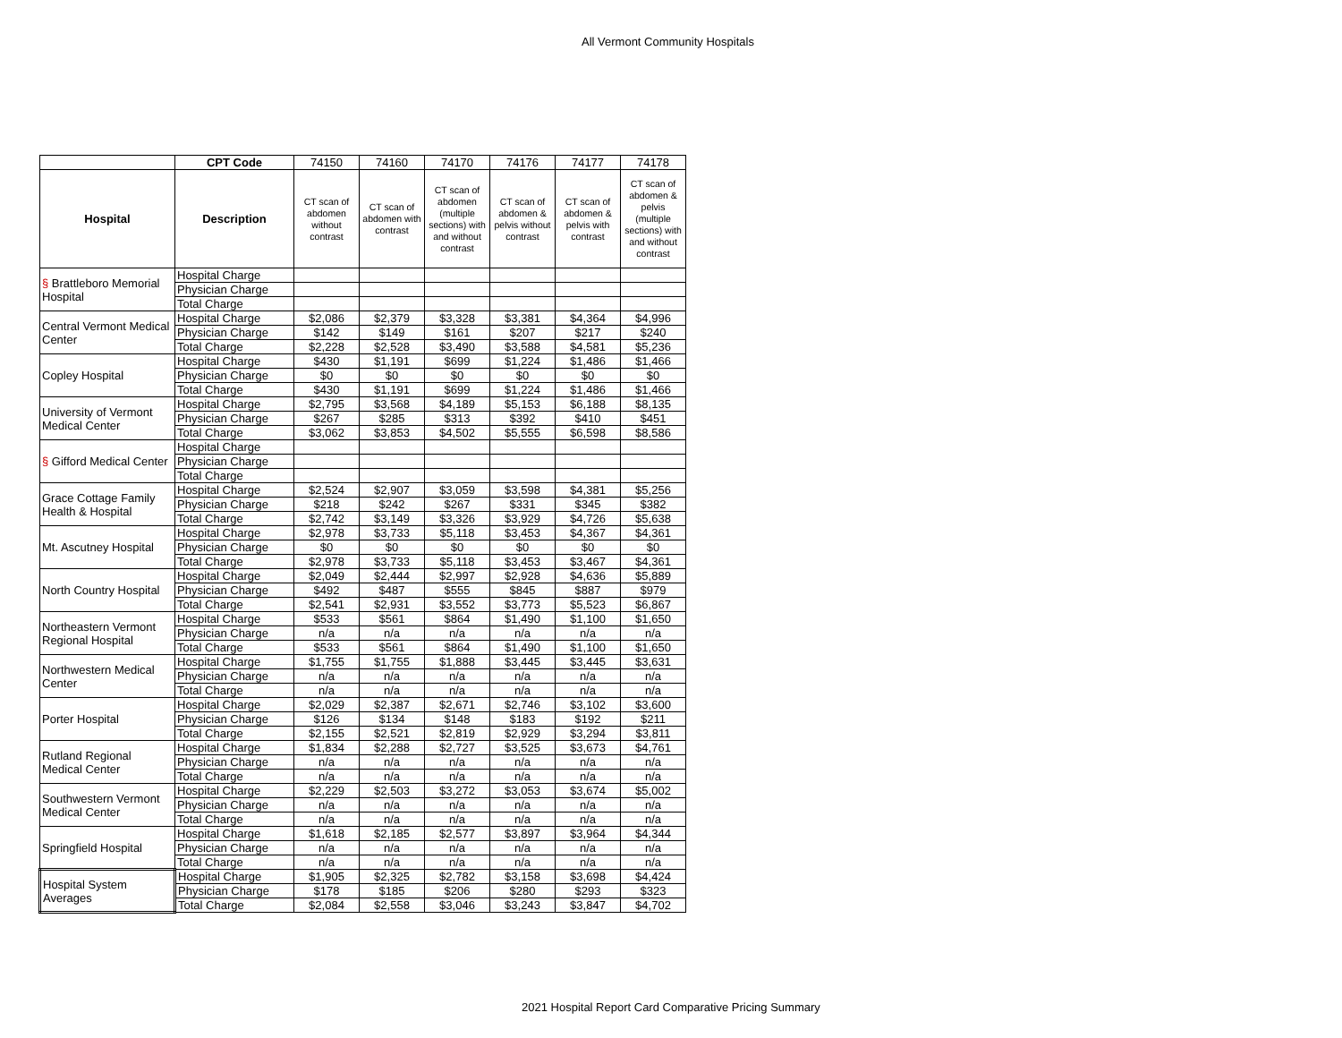All Vermont Community Hospitals
| | CPT Code | 74150 | 74160 | 74170 | 74176 | 74177 | 74178 | |
| Hospital | Description | CT scan of abdomen without contrast | CT scan of abdomen with contrast | CT scan of abdomen (multiple sections) with and without contrast | CT scan of abdomen & pelvis without contrast | CT scan of abdomen & pelvis with contrast | CT scan of abdomen & pelvis (multiple sections) with and without contrast | |
| § Brattleboro Memorial Hospital | Hospital Charge | | | | | | | |
| | Physician Charge | | | | | | | |
| | Total Charge | | | | | | | |
| Central Vermont Medical Center | Hospital Charge | $2,086 | $2,379 | $3,328 | $3,381 | $4,364 | $4,996 | |
| | Physician Charge | $142 | $149 | $161 | $207 | $217 | $240 | |
| | Total Charge | $2,228 | $2,528 | $3,490 | $3,588 | $4,581 | $5,236 | |
| Copley Hospital | Hospital Charge | $430 | $1,191 | $699 | $1,224 | $1,486 | $1,466 | |
| | Physician Charge | $0 | $0 | $0 | $0 | $0 | $0 | |
| | Total Charge | $430 | $1,191 | $699 | $1,224 | $1,486 | $1,466 | |
| University of Vermont Medical Center | Hospital Charge | $2,795 | $3,568 | $4,189 | $5,153 | $6,188 | $8,135 | |
| | Physician Charge | $267 | $285 | $313 | $392 | $410 | $451 | |
| | Total Charge | $3,062 | $3,853 | $4,502 | $5,555 | $6,598 | $8,586 | |
| § Gifford Medical Center | Hospital Charge | | | | | | | |
| | Physician Charge | | | | | | | |
| | Total Charge | | | | | | | |
| Grace Cottage Family Health & Hospital | Hospital Charge | $2,524 | $2,907 | $3,059 | $3,598 | $4,381 | $5,256 | |
| | Physician Charge | $218 | $242 | $267 | $331 | $345 | $382 | |
| | Total Charge | $2,742 | $3,149 | $3,326 | $3,929 | $4,726 | $5,638 | |
| Mt. Ascutney Hospital | Hospital Charge | $2,978 | $3,733 | $5,118 | $3,453 | $4,367 | $4,361 | |
| | Physician Charge | $0 | $0 | $0 | $0 | $0 | $0 | |
| | Total Charge | $2,978 | $3,733 | $5,118 | $3,453 | $3,467 | $4,361 | |
| North Country Hospital | Hospital Charge | $2,049 | $2,444 | $2,997 | $2,928 | $4,636 | $5,889 | |
| | Physician Charge | $492 | $487 | $555 | $845 | $887 | $979 | |
| | Total Charge | $2,541 | $2,931 | $3,552 | $3,773 | $5,523 | $6,867 | |
| Northeastern Vermont Regional Hospital | Hospital Charge | $533 | $561 | $864 | $1,490 | $1,100 | $1,650 | |
| | Physician Charge | n/a | n/a | n/a | n/a | n/a | n/a | |
| | Total Charge | $533 | $561 | $864 | $1,490 | $1,100 | $1,650 | |
| Northwestern Medical Center | Hospital Charge | $1,755 | $1,755 | $1,888 | $3,445 | $3,445 | $3,631 | |
| | Physician Charge | n/a | n/a | n/a | n/a | n/a | n/a | |
| | Total Charge | n/a | n/a | n/a | n/a | n/a | n/a | |
| Porter Hospital | Hospital Charge | $2,029 | $2,387 | $2,671 | $2,746 | $3,102 | $3,600 | |
| | Physician Charge | $126 | $134 | $148 | $183 | $192 | $211 | |
| | Total Charge | $2,155 | $2,521 | $2,819 | $2,929 | $3,294 | $3,811 | |
| Rutland Regional Medical Center | Hospital Charge | $1,834 | $2,288 | $2,727 | $3,525 | $3,673 | $4,761 | |
| | Physician Charge | n/a | n/a | n/a | n/a | n/a | n/a | |
| | Total Charge | n/a | n/a | n/a | n/a | n/a | n/a | |
| Southwestern Vermont Medical Center | Hospital Charge | $2,229 | $2,503 | $3,272 | $3,053 | $3,674 | $5,002 | |
| | Physician Charge | n/a | n/a | n/a | n/a | n/a | n/a | |
| | Total Charge | n/a | n/a | n/a | n/a | n/a | n/a | |
| Springfield Hospital | Hospital Charge | $1,618 | $2,185 | $2,577 | $3,897 | $3,964 | $4,344 | |
| | Physician Charge | n/a | n/a | n/a | n/a | n/a | n/a | |
| | Total Charge | n/a | n/a | n/a | n/a | n/a | n/a | |
| Hospital System Averages | Hospital Charge | $1,905 | $2,325 | $2,782 | $3,158 | $3,698 | $4,424 | |
| | Physician Charge | $178 | $185 | $206 | $280 | $293 | $323 | |
| | Total Charge | $2,084 | $2,558 | $3,046 | $3,243 | $3,847 | $4,702 | |
2021 Hospital Report Card Comparative Pricing Summary